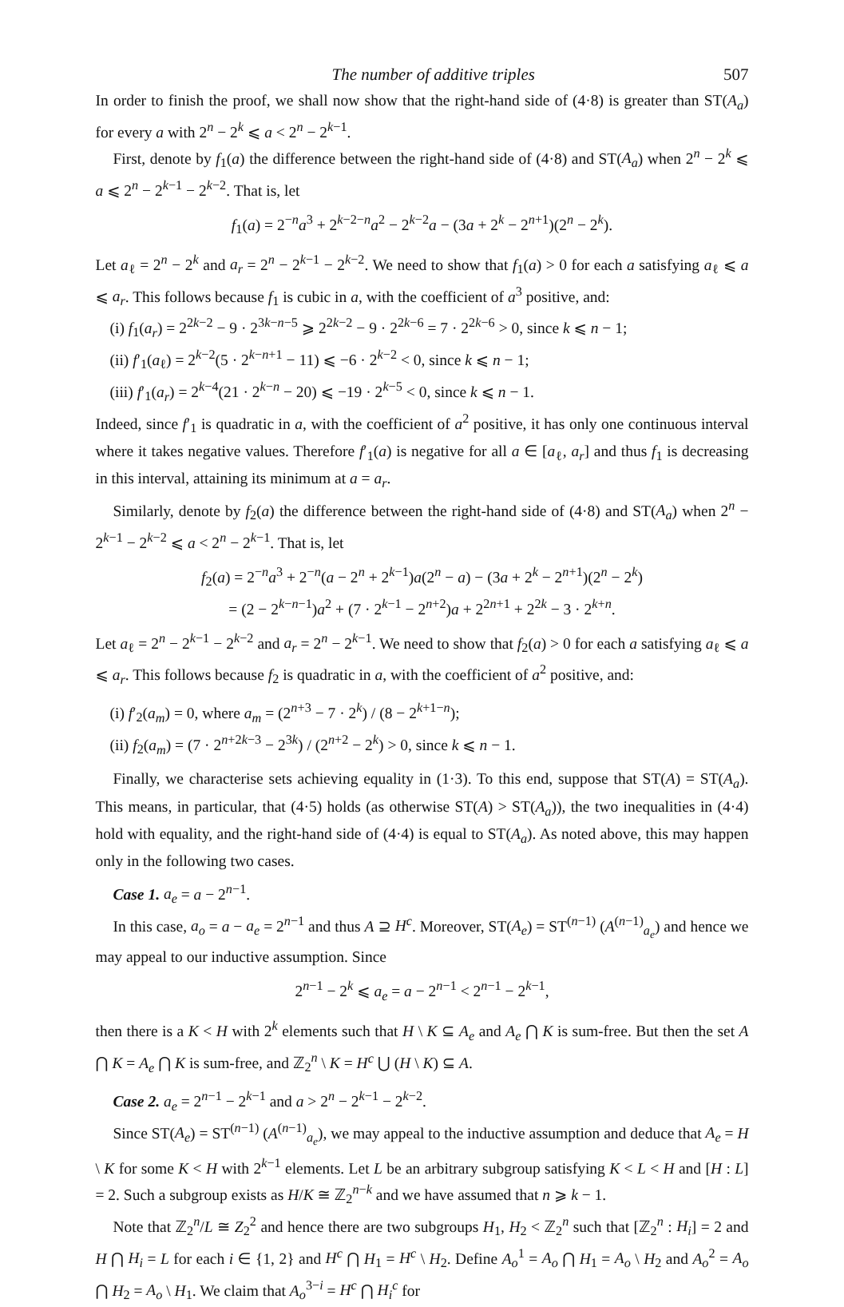The number of additive triples 507
In order to finish the proof, we shall now show that the right-hand side of (4·8) is greater than ST(A<sub>a</sub>) for every a with 2<sup>n</sup> − 2<sup>k</sup> ⩽ a < 2<sup>n</sup> − 2<sup>k−1</sup>.
First, denote by f<sub>1</sub>(a) the difference between the right-hand side of (4·8) and ST(A<sub>a</sub>) when 2<sup>n</sup> − 2<sup>k</sup> ⩽ a ⩽ 2<sup>n</sup> − 2<sup>k−1</sup> − 2<sup>k−2</sup>. That is, let
f<sub>1</sub>(a) = 2<sup>−n</sup>a<sup>3</sup> + 2<sup>k−2−n</sup>a<sup>2</sup> − 2<sup>k−2</sup>a − (3a + 2<sup>k</sup> − 2<sup>n+1</sup>)(2<sup>n</sup> − 2<sup>k</sup>).
Let a<sub>ℓ</sub> = 2<sup>n</sup> − 2<sup>k</sup> and a<sub>r</sub> = 2<sup>n</sup> − 2<sup>k−1</sup> − 2<sup>k−2</sup>. We need to show that f<sub>1</sub>(a) > 0 for each a satisfying a<sub>ℓ</sub> ⩽ a ⩽ a<sub>r</sub>. This follows because f<sub>1</sub> is cubic in a, with the coefficient of a<sup>3</sup> positive, and:
(i) f<sub>1</sub>(a<sub>r</sub>) = 2<sup>2k−2</sup> − 9 · 2<sup>3k−n−5</sup> ⩾ 2<sup>2k−2</sup> − 9 · 2<sup>2k−6</sup> = 7 · 2<sup>2k−6</sup> > 0, since k ⩽ n − 1;
(ii) f′<sub>1</sub>(a<sub>ℓ</sub>) = 2<sup>k−2</sup>(5 · 2<sup>k−n+1</sup> − 11) ⩽ −6 · 2<sup>k−2</sup> < 0, since k ⩽ n − 1;
(iii) f′<sub>1</sub>(a<sub>r</sub>) = 2<sup>k−4</sup>(21 · 2<sup>k−n</sup> − 20) ⩽ −19 · 2<sup>k−5</sup> < 0, since k ⩽ n − 1.
Indeed, since f′<sub>1</sub> is quadratic in a, with the coefficient of a<sup>2</sup> positive, it has only one continuous interval where it takes negative values. Therefore f′<sub>1</sub>(a) is negative for all a ∈ [a<sub>ℓ</sub>, a<sub>r</sub>] and thus f<sub>1</sub> is decreasing in this interval, attaining its minimum at a = a<sub>r</sub>.
Similarly, denote by f<sub>2</sub>(a) the difference between the right-hand side of (4·8) and ST(A<sub>a</sub>) when 2<sup>n</sup> − 2<sup>k−1</sup> − 2<sup>k−2</sup> ⩽ a < 2<sup>n</sup> − 2<sup>k−1</sup>. That is, let
f<sub>2</sub>(a) = 2<sup>−n</sup>a<sup>3</sup> + 2<sup>−n</sup>(a − 2<sup>n</sup> + 2<sup>k−1</sup>)a(2<sup>n</sup> − a) − (3a + 2<sup>k</sup> − 2<sup>n+1</sup>)(2<sup>n</sup> − 2<sup>k</sup>)
= (2 − 2<sup>k−n−1</sup>)a<sup>2</sup> + (7 · 2<sup>k−1</sup> − 2<sup>n+2</sup>)a + 2<sup>2n+1</sup> + 2<sup>2k</sup> − 3 · 2<sup>k+n</sup>.
Let a<sub>ℓ</sub> = 2<sup>n</sup> − 2<sup>k−1</sup> − 2<sup>k−2</sup> and a<sub>r</sub> = 2<sup>n</sup> − 2<sup>k−1</sup>. We need to show that f<sub>2</sub>(a) > 0 for each a satisfying a<sub>ℓ</sub> ⩽ a ⩽ a<sub>r</sub>. This follows because f<sub>2</sub> is quadratic in a, with the coefficient of a<sup>2</sup> positive, and:
(i) f′<sub>2</sub>(a<sub>m</sub>) = 0, where a<sub>m</sub> = (2<sup>n+3</sup> − 7 · 2<sup>k</sup>) / (8 − 2<sup>k+1−n</sup>);
(ii) f<sub>2</sub>(a<sub>m</sub>) = (7 · 2<sup>n+2k−3</sup> − 2<sup>3k</sup>) / (2<sup>n+2</sup> − 2<sup>k</sup>) > 0, since k ⩽ n − 1.
Finally, we characterise sets achieving equality in (1·3). To this end, suppose that ST(A) = ST(A<sub>a</sub>). This means, in particular, that (4·5) holds (as otherwise ST(A) > ST(A<sub>a</sub>)), the two inequalities in (4·4) hold with equality, and the right-hand side of (4·4) is equal to ST(A<sub>a</sub>). As noted above, this may happen only in the following two cases.
Case 1. a<sub>e</sub> = a − 2<sup>n−1</sup>.
In this case, a<sub>o</sub> = a − a<sub>e</sub> = 2<sup>n−1</sup> and thus A ⊇ H<sup>c</sup>. Moreover, ST(A<sub>e</sub>) = ST<sup>(n−1)</sup> (A<sup>(n−1)</sup><sub>a<sub>e</sub></sub>) and hence we may appeal to our inductive assumption. Since
2<sup>n−1</sup> − 2<sup>k</sup> ⩽ a<sub>e</sub> = a − 2<sup>n−1</sup> < 2<sup>n−1</sup> − 2<sup>k−1</sup>,
then there is a K < H with 2<sup>k</sup> elements such that H \ K ⊆ A<sub>e</sub> and A<sub>e</sub> ⋂ K is sum-free. But then the set A ⋂ K = A<sub>e</sub> ⋂ K is sum-free, and ℤ<sub>2</sub><sup>n</sup> \ K = H<sup>c</sup> ⋃ (H \ K) ⊆ A.
Case 2. a<sub>e</sub> = 2<sup>n−1</sup> − 2<sup>k−1</sup> and a > 2<sup>n</sup> − 2<sup>k−1</sup> − 2<sup>k−2</sup>.
Since ST(A<sub>e</sub>) = ST<sup>(n−1)</sup> (A<sup>(n−1)</sup><sub>a<sub>e</sub></sub>), we may appeal to the inductive assumption and deduce that A<sub>e</sub> = H \ K for some K < H with 2<sup>k−1</sup> elements. Let L be an arbitrary subgroup satisfying K < L < H and [H : L] = 2. Such a subgroup exists as H/K ≅ ℤ<sub>2</sub><sup>n−k</sup> and we have assumed that n ⩾ k − 1.
Note that ℤ<sub>2</sub><sup>n</sup>/L ≅ Z<sub>2</sub><sup>2</sup> and hence there are two subgroups H<sub>1</sub>, H<sub>2</sub> < ℤ<sub>2</sub><sup>n</sup> such that [ℤ<sub>2</sub><sup>n</sup> : H<sub>i</sub>] = 2 and H ⋂ H<sub>i</sub> = L for each i ∈ {1, 2} and H<sup>c</sup> ⋂ H<sub>1</sub> = H<sup>c</sup> \ H<sub>2</sub>. Define A<sub>o</sub><sup>1</sup> = A<sub>o</sub> ⋂ H<sub>1</sub> = A<sub>o</sub> \ H<sub>2</sub> and A<sub>o</sub><sup>2</sup> = A<sub>o</sub> ⋂ H<sub>2</sub> = A<sub>o</sub> \ H<sub>1</sub>. We claim that A<sub>o</sub><sup>3−i</sup> = H<sup>c</sup> ⋂ H<sub>i</sub><sup>c</sup> for